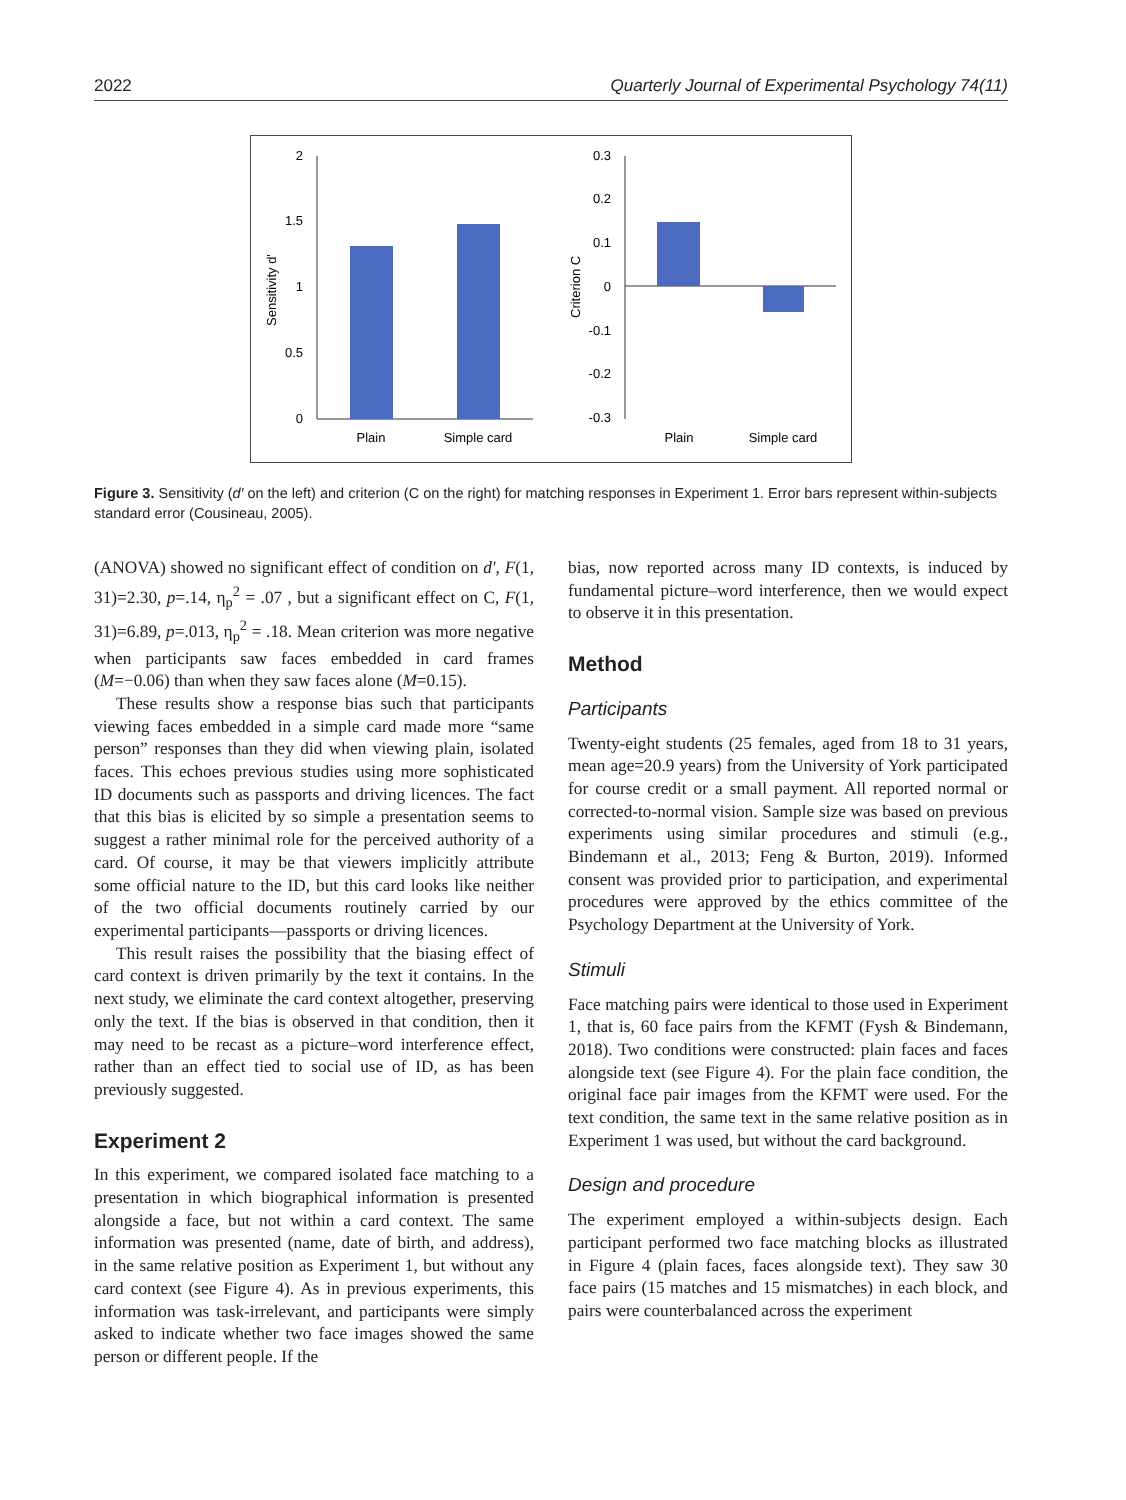2022 Quarterly Journal of Experimental Psychology 74(11)
2
1.5
1
0.5
0
Sensitivity d'
Plain
Simple card
0.3
0.2
0.1
0
-0.1
-0.2
-0.3
Criterion C
Plain
Simple card
Figure 3. Sensitivity (d′ on the left) and criterion (C on the right) for matching responses in Experiment 1. Error bars represent within-subjects standard error (Cousineau, 2005).
(ANOVA) showed no significant effect of condition on d′, F(1, 31)=2.30, p=.14, η<sub>p</sub><sup>2</sup> = .07 , but a significant effect on C, F(1, 31)=6.89, p=.013, η<sub>p</sub><sup>2</sup> = .18. Mean criterion was more negative when participants saw faces embedded in card frames (M=−0.06) than when they saw faces alone (M=0.15).
These results show a response bias such that participants viewing faces embedded in a simple card made more “same person” responses than they did when viewing plain, isolated faces. This echoes previous studies using more sophisticated ID documents such as passports and driving licences. The fact that this bias is elicited by so simple a presentation seems to suggest a rather minimal role for the perceived authority of a card. Of course, it may be that viewers implicitly attribute some official nature to the ID, but this card looks like neither of the two official documents routinely carried by our experimental participants—passports or driving licences.
This result raises the possibility that the biasing effect of card context is driven primarily by the text it contains. In the next study, we eliminate the card context altogether, preserving only the text. If the bias is observed in that condition, then it may need to be recast as a picture–word interference effect, rather than an effect tied to social use of ID, as has been previously suggested.
Experiment 2
In this experiment, we compared isolated face matching to a presentation in which biographical information is presented alongside a face, but not within a card context. The same information was presented (name, date of birth, and address), in the same relative position as Experiment 1, but without any card context (see Figure 4). As in previous experiments, this information was task-irrelevant, and participants were simply asked to indicate whether two face images showed the same person or different people. If the
bias, now reported across many ID contexts, is induced by fundamental picture–word interference, then we would expect to observe it in this presentation.
Method
Participants
Twenty-eight students (25 females, aged from 18 to 31 years, mean age=20.9 years) from the University of York participated for course credit or a small payment. All reported normal or corrected-to-normal vision. Sample size was based on previous experiments using similar procedures and stimuli (e.g., Bindemann et al., 2013; Feng & Burton, 2019). Informed consent was provided prior to participation, and experimental procedures were approved by the ethics committee of the Psychology Department at the University of York.
Stimuli
Face matching pairs were identical to those used in Experiment 1, that is, 60 face pairs from the KFMT (Fysh & Bindemann, 2018). Two conditions were constructed: plain faces and faces alongside text (see Figure 4). For the plain face condition, the original face pair images from the KFMT were used. For the text condition, the same text in the same relative position as in Experiment 1 was used, but without the card background.
Design and procedure
The experiment employed a within-subjects design. Each participant performed two face matching blocks as illustrated in Figure 4 (plain faces, faces alongside text). They saw 30 face pairs (15 matches and 15 mismatches) in each block, and pairs were counterbalanced across the experiment